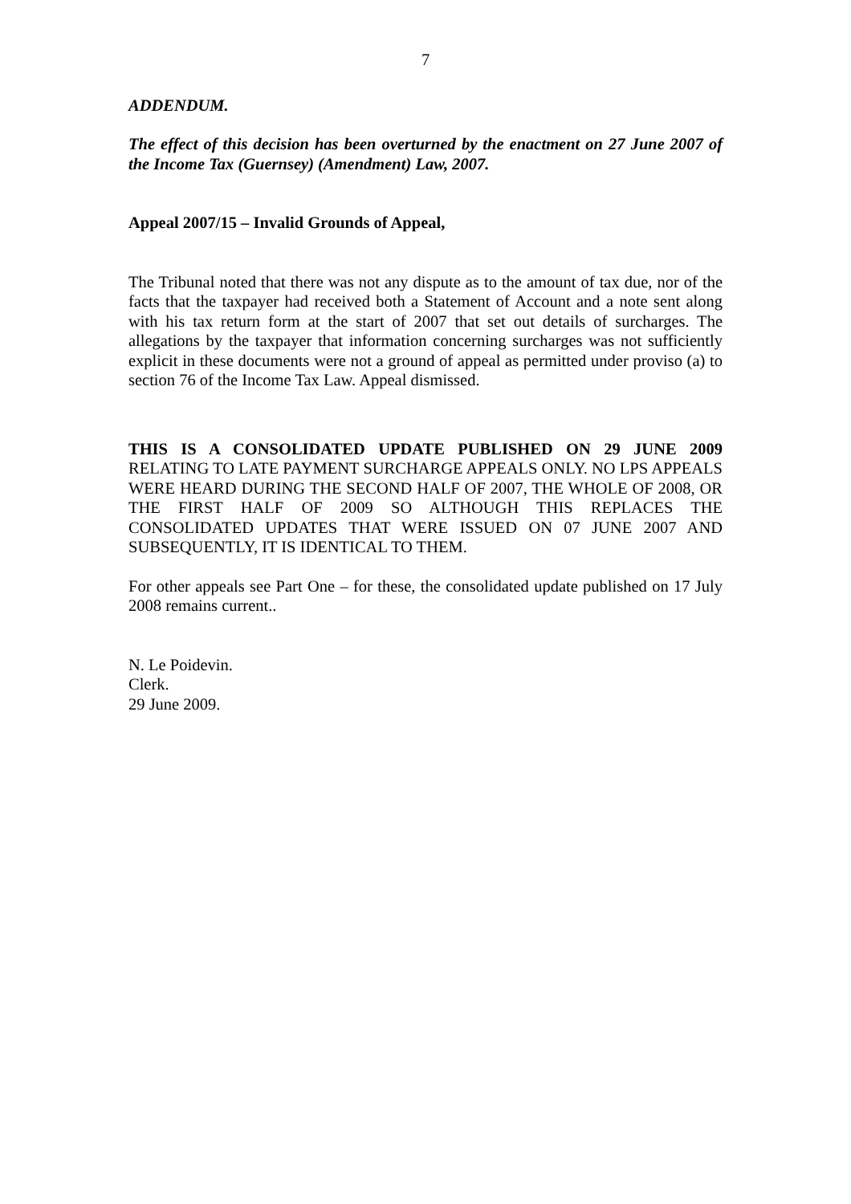7
ADDENDUM.
The effect of this decision has been overturned by the enactment on 27 June 2007 of the Income Tax (Guernsey) (Amendment) Law, 2007.
Appeal 2007/15 – Invalid Grounds of Appeal,
The Tribunal noted that there was not any dispute as to the amount of tax due, nor of the facts that the taxpayer had received both a Statement of Account and a note sent along with his tax return form at the start of 2007 that set out details of surcharges. The allegations by the taxpayer that information concerning surcharges was not sufficiently explicit in these documents were not a ground of appeal as permitted under proviso (a) to section 76 of the Income Tax Law. Appeal dismissed.
THIS IS A CONSOLIDATED UPDATE PUBLISHED ON 29 JUNE 2009 RELATING TO LATE PAYMENT SURCHARGE APPEALS ONLY. NO LPS APPEALS WERE HEARD DURING THE SECOND HALF OF 2007, THE WHOLE OF 2008, OR THE FIRST HALF OF 2009 SO ALTHOUGH THIS REPLACES THE CONSOLIDATED UPDATES THAT WERE ISSUED ON 07 JUNE 2007 AND SUBSEQUENTLY, IT IS IDENTICAL TO THEM.
For other appeals see Part One – for these, the consolidated update published on 17 July 2008 remains current..
N. Le Poidevin.
Clerk.
29 June 2009.